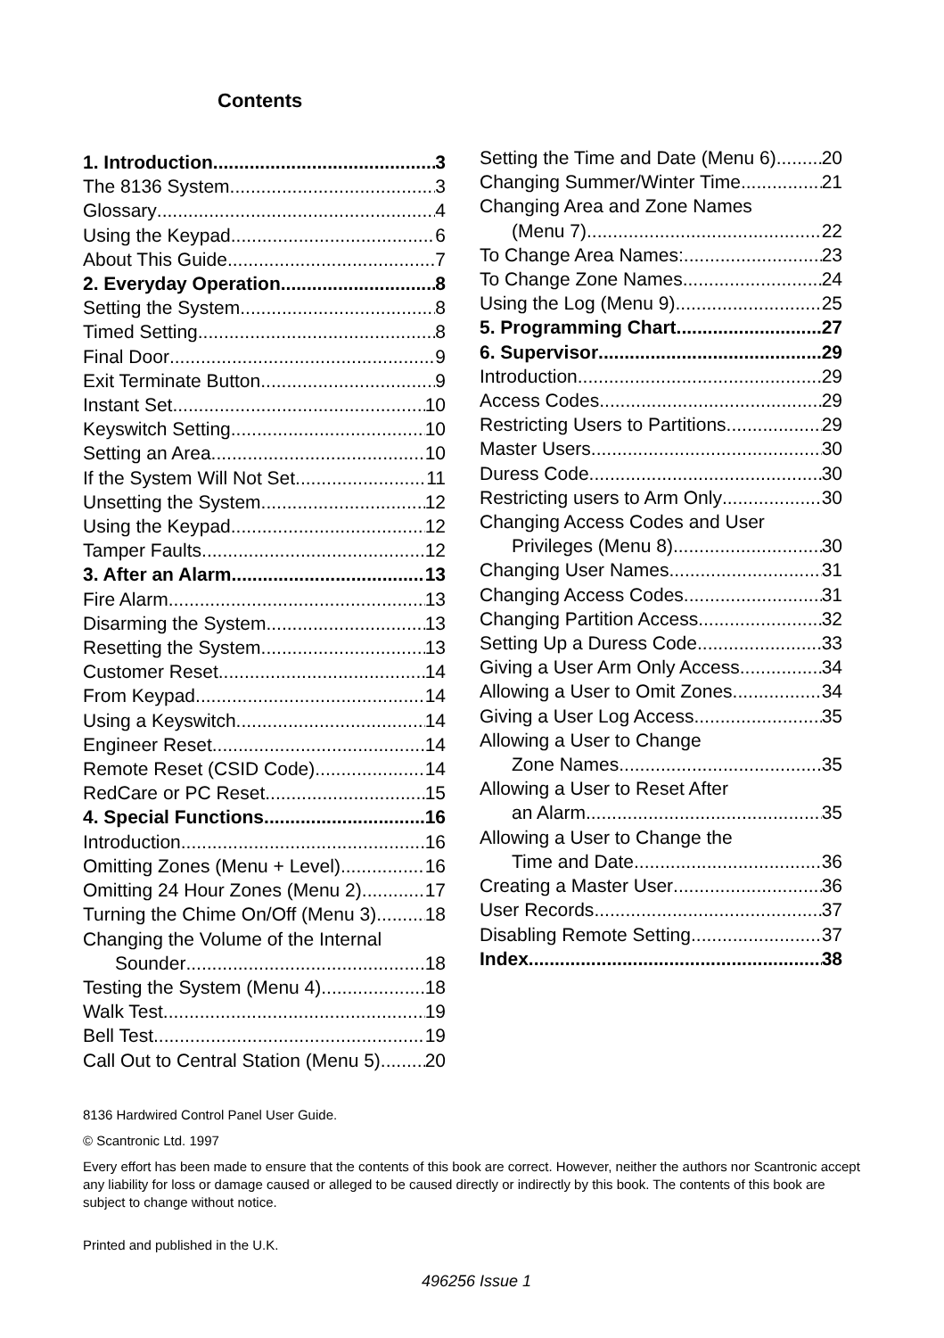Contents
1. Introduction 3
The 8136 System 3
Glossary 4
Using the Keypad 6
About This Guide 7
2. Everyday Operation 8
Setting the System 8
Timed Setting 8
Final Door 9
Exit Terminate Button 9
Instant Set 10
Keyswitch Setting 10
Setting an Area 10
If the System Will Not Set 11
Unsetting the System 12
Using the Keypad 12
Tamper Faults 12
3. After an Alarm 13
Fire Alarm 13
Disarming the System 13
Resetting the System 13
Customer Reset 14
From Keypad 14
Using a Keyswitch 14
Engineer Reset 14
Remote Reset (CSID Code) 14
RedCare or PC Reset 15
4. Special Functions 16
Introduction 16
Omitting Zones (Menu + Level) 16
Omitting 24 Hour Zones (Menu 2) 17
Turning the Chime On/Off (Menu 3) 18
Changing the Volume of the Internal
Sounder 18
Testing the System (Menu 4) 18
Walk Test 19
Bell Test 19
Call Out to Central Station (Menu 5) 20
Setting the Time and Date (Menu 6) 20
Changing Summer/Winter Time 21
Changing Area and Zone Names
(Menu 7) 22
To Change Area Names: 23
To Change Zone Names 24
Using the Log (Menu 9) 25
5. Programming Chart 27
6. Supervisor 29
Introduction 29
Access Codes 29
Restricting Users to Partitions 29
Master Users 30
Duress Code 30
Restricting users to Arm Only 30
Changing Access Codes and User
Privileges (Menu 8) 30
Changing User Names 31
Changing Access Codes 31
Changing Partition Access 32
Setting Up a Duress Code 33
Giving a User Arm Only Access 34
Allowing a User to Omit Zones 34
Giving a User Log Access 35
Allowing a User to Change
Zone Names 35
Allowing a User to Reset After
an Alarm 35
Allowing a User to Change the
Time and Date. 36
Creating a Master User 36
User Records 37
Disabling Remote Setting 37
Index 38
8136 Hardwired Control Panel User Guide.
© Scantronic Ltd. 1997
Every effort has been made to ensure that the contents of this book are correct. However, neither the authors nor Scantronic accept any liability for loss or damage caused or alleged to be caused directly or indirectly by this book. The contents of this book are subject to change without notice.
Printed and published in the U.K.
496256 Issue 1